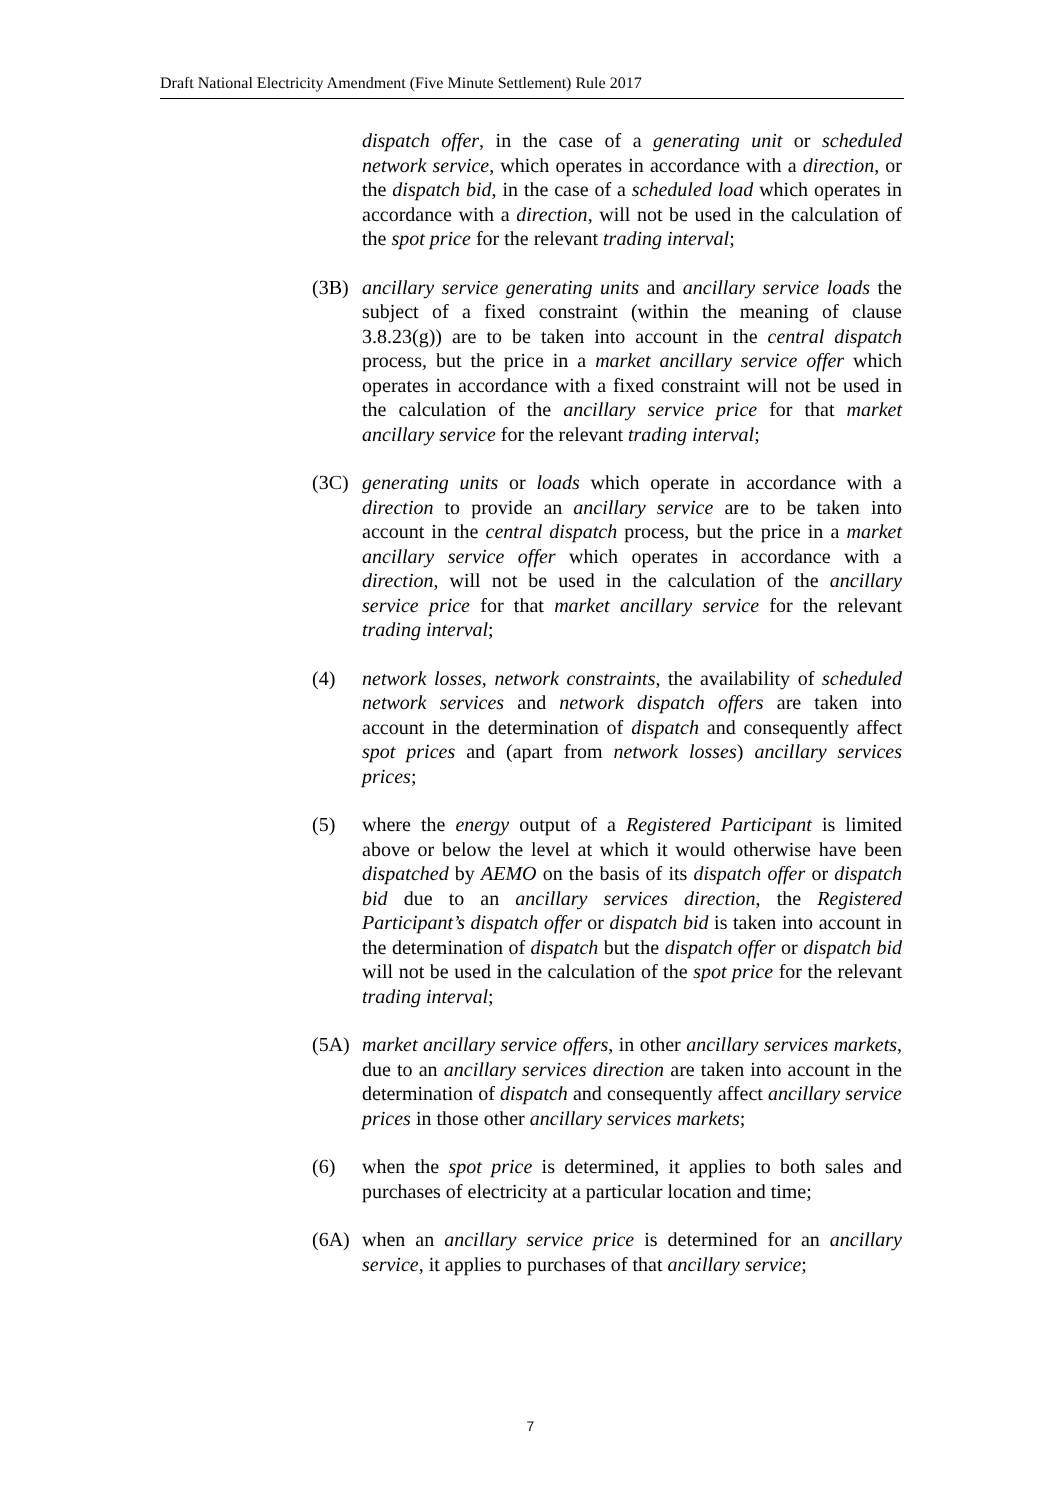Draft National Electricity Amendment (Five Minute Settlement) Rule 2017
dispatch offer, in the case of a generating unit or scheduled network service, which operates in accordance with a direction, or the dispatch bid, in the case of a scheduled load which operates in accordance with a direction, will not be used in the calculation of the spot price for the relevant trading interval;
(3B) ancillary service generating units and ancillary service loads the subject of a fixed constraint (within the meaning of clause 3.8.23(g)) are to be taken into account in the central dispatch process, but the price in a market ancillary service offer which operates in accordance with a fixed constraint will not be used in the calculation of the ancillary service price for that market ancillary service for the relevant trading interval;
(3C) generating units or loads which operate in accordance with a direction to provide an ancillary service are to be taken into account in the central dispatch process, but the price in a market ancillary service offer which operates in accordance with a direction, will not be used in the calculation of the ancillary service price for that market ancillary service for the relevant trading interval;
(4) network losses, network constraints, the availability of scheduled network services and network dispatch offers are taken into account in the determination of dispatch and consequently affect spot prices and (apart from network losses) ancillary services prices;
(5) where the energy output of a Registered Participant is limited above or below the level at which it would otherwise have been dispatched by AEMO on the basis of its dispatch offer or dispatch bid due to an ancillary services direction, the Registered Participant’s dispatch offer or dispatch bid is taken into account in the determination of dispatch but the dispatch offer or dispatch bid will not be used in the calculation of the spot price for the relevant trading interval;
(5A) market ancillary service offers, in other ancillary services markets, due to an ancillary services direction are taken into account in the determination of dispatch and consequently affect ancillary service prices in those other ancillary services markets;
(6) when the spot price is determined, it applies to both sales and purchases of electricity at a particular location and time;
(6A) when an ancillary service price is determined for an ancillary service, it applies to purchases of that ancillary service;
7